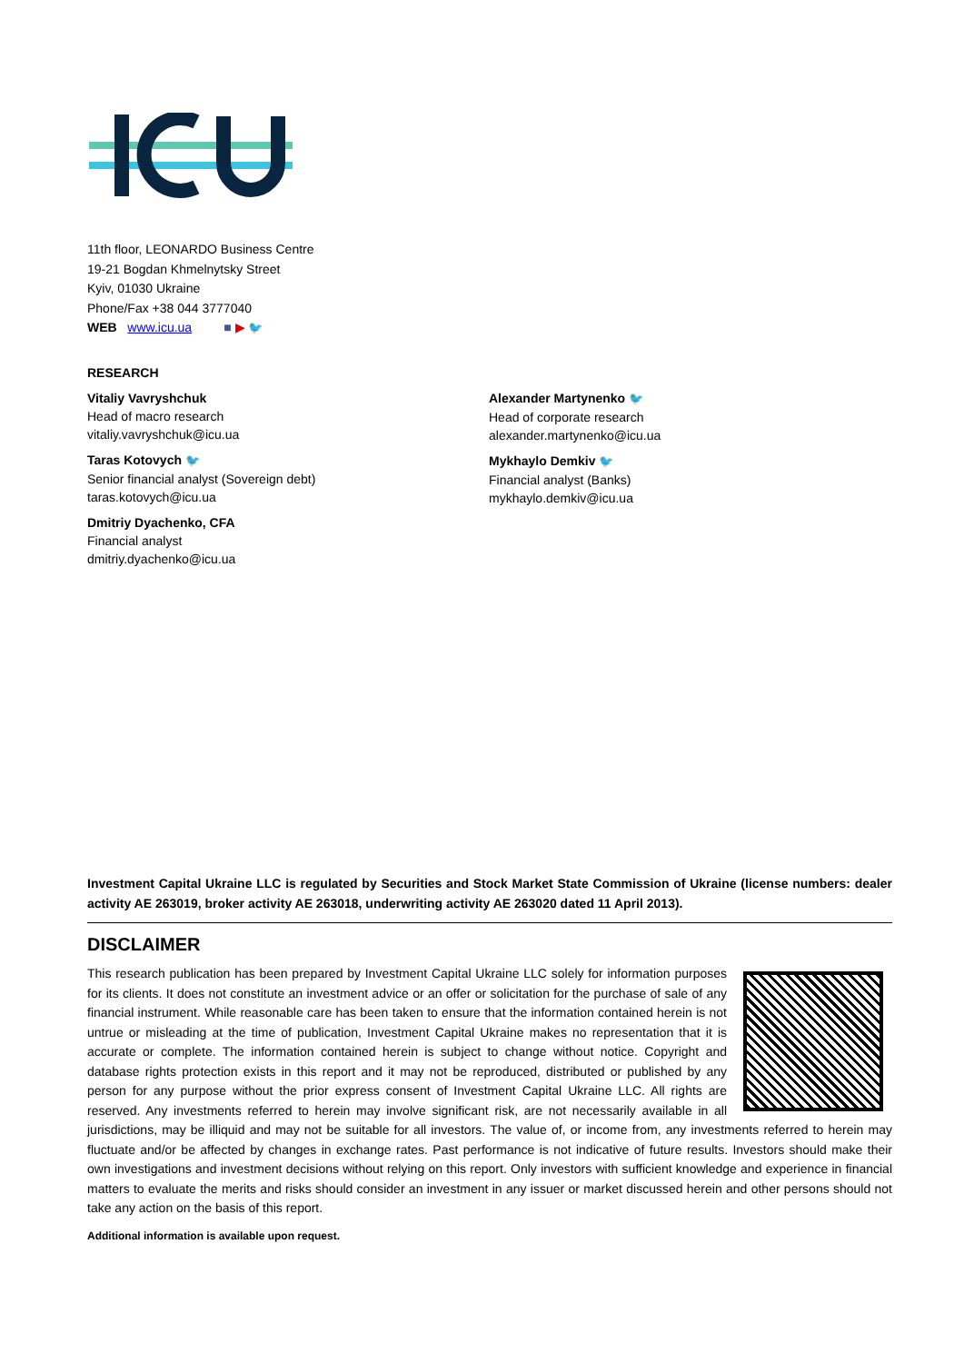11th floor, LEONARDO Business Centre
19-21 Bogdan Khmelnytsky Street
Kyiv, 01030 Ukraine
Phone/Fax +38 044 3777040
WEB www.icu.ua ■ ▶ 🐦
RESEARCH
Vitaliy Vavryshchuk
Head of macro research
vitaliy.vavryshchuk@icu.ua
Taras Kotovych 🐦
Senior financial analyst (Sovereign debt)
taras.kotovych@icu.ua
Dmitriy Dyachenko, CFA
Financial analyst
dmitriy.dyachenko@icu.ua
Alexander Martynenko 🐦
Head of corporate research
alexander.martynenko@icu.ua
Mykhaylo Demkiv 🐦
Financial analyst (Banks)
mykhaylo.demkiv@icu.ua
Investment Capital Ukraine LLC is regulated by Securities and Stock Market State Commission of Ukraine (license numbers: dealer activity AE 263019, broker activity AE 263018, underwriting activity AE 263020 dated 11 April 2013).
DISCLAIMER
This research publication has been prepared by Investment Capital Ukraine LLC solely for information purposes for its clients. It does not constitute an investment advice or an offer or solicitation for the purchase of sale of any financial instrument. While reasonable care has been taken to ensure that the information contained herein is not untrue or misleading at the time of publication, Investment Capital Ukraine makes no representation that it is accurate or complete. The information contained herein is subject to change without notice. Copyright and database rights protection exists in this report and it may not be reproduced, distributed or published by any person for any purpose without the prior express consent of Investment Capital Ukraine LLC. All rights are reserved. Any investments referred to herein may involve significant risk, are not necessarily available in all jurisdictions, may be illiquid and may not be suitable for all investors. The value of, or income from, any investments referred to herein may fluctuate and/or be affected by changes in exchange rates. Past performance is not indicative of future results. Investors should make their own investigations and investment decisions without relying on this report. Only investors with sufficient knowledge and experience in financial matters to evaluate the merits and risks should consider an investment in any issuer or market discussed herein and other persons should not take any action on the basis of this report.
Additional information is available upon request.